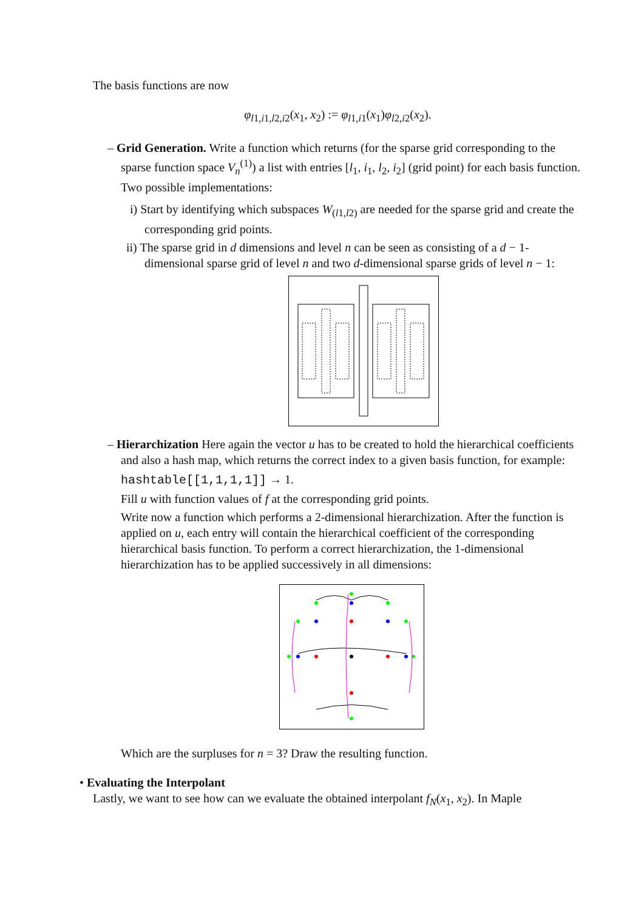The basis functions are now
φ<sub>l1,i1,l2,i2</sub>(x<sub>1</sub>, x<sub>2</sub>) := φ<sub>l1,i1</sub>(x<sub>1</sub>)φ<sub>l2,i2</sub>(x<sub>2</sub>).
– Grid Generation. Write a function which returns (for the sparse grid corresponding to the sparse function space V<sub>n</sub><sup>(1)</sup>) a list with entries [l<sub>1</sub>, i<sub>1</sub>, l<sub>2</sub>, i<sub>2</sub>] (grid point) for each basis function. Two possible implementations:
i) Start by identifying which subspaces W<sub>(l1,l2)</sub> are needed for the sparse grid and create the corresponding grid points.
ii) The sparse grid in d dimensions and level n can be seen as consisting of a d − 1-dimensional sparse grid of level n and two d-dimensional sparse grids of level n − 1:
– Hierarchization Here again the vector u has to be created to hold the hierarchical coefficients and also a hash map, which returns the correct index to a given basis function, for example:
hashtable[[1,1,1,1]] → 1.
Fill u with function values of f at the corresponding grid points.
Write now a function which performs a 2-dimensional hierarchization. After the function is applied on u, each entry will contain the hierarchical coefficient of the corresponding hierarchical basis function. To perform a correct hierarchization, the 1-dimensional hierarchization has to be applied successively in all dimensions:
Which are the surpluses for n = 3? Draw the resulting function.
• Evaluating the Interpolant
Lastly, we want to see how can we evaluate the obtained interpolant f<sub>N</sub>(x<sub>1</sub>, x<sub>2</sub>). In Maple